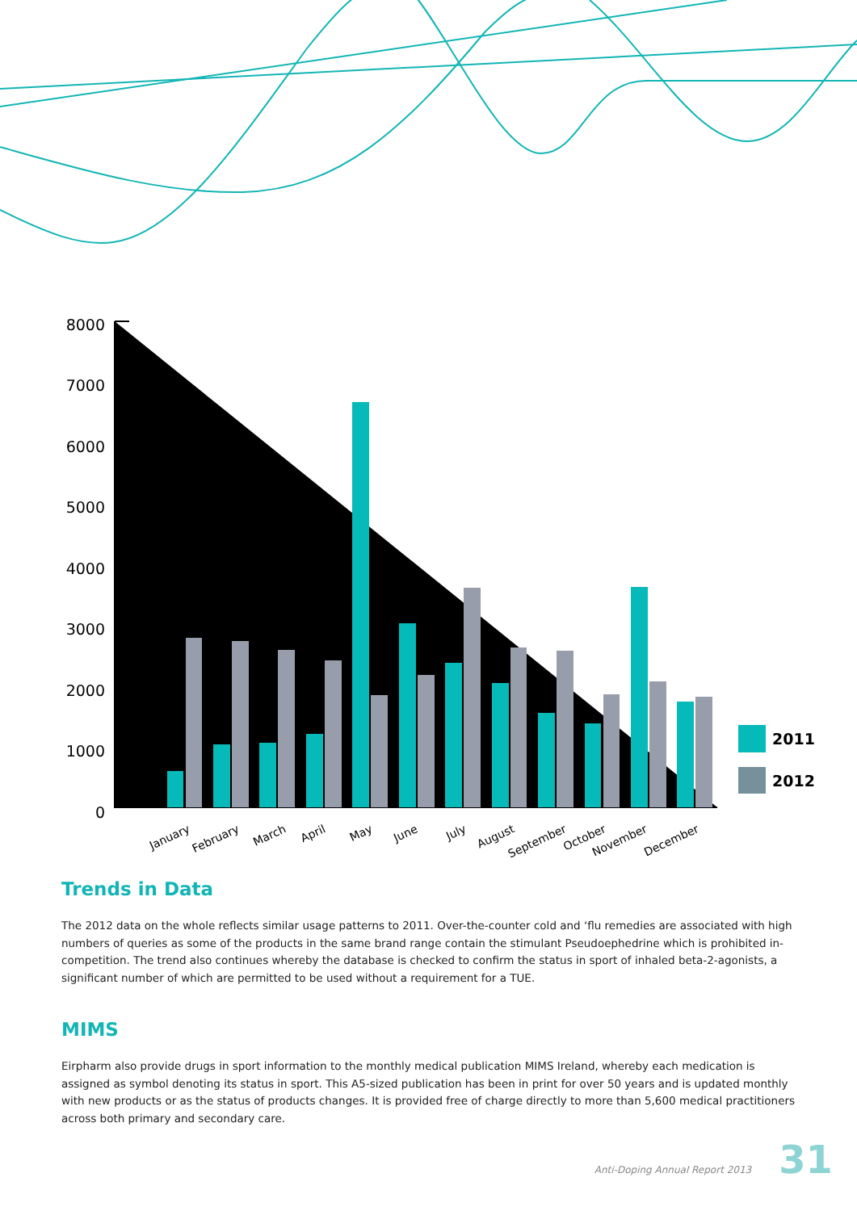8000
7000
6000
5000
4000
3000
2000
1000
0
2011
2012
January
February
March
April
May
June
July
August
September
October
November
December
Trends in Data
The 2012 data on the whole reflects similar usage patterns to 2011. Over-the-counter cold and ‘flu remedies are associated with high numbers of queries as some of the products in the same brand range contain the stimulant Pseudoephedrine which is prohibited in-competition. The trend also continues whereby the database is checked to confirm the status in sport of inhaled beta-2-agonists, a significant number of which are permitted to be used without a requirement for a TUE.
MIMS
Eirpharm also provide drugs in sport information to the monthly medical publication MIMS Ireland, whereby each medication is assigned as symbol denoting its status in sport. This A5-sized publication has been in print for over 50 years and is updated monthly with new products or as the status of products changes. It is provided free of charge directly to more than 5,600 medical practitioners across both primary and secondary care.
Anti-Doping Annual Report 2013 31